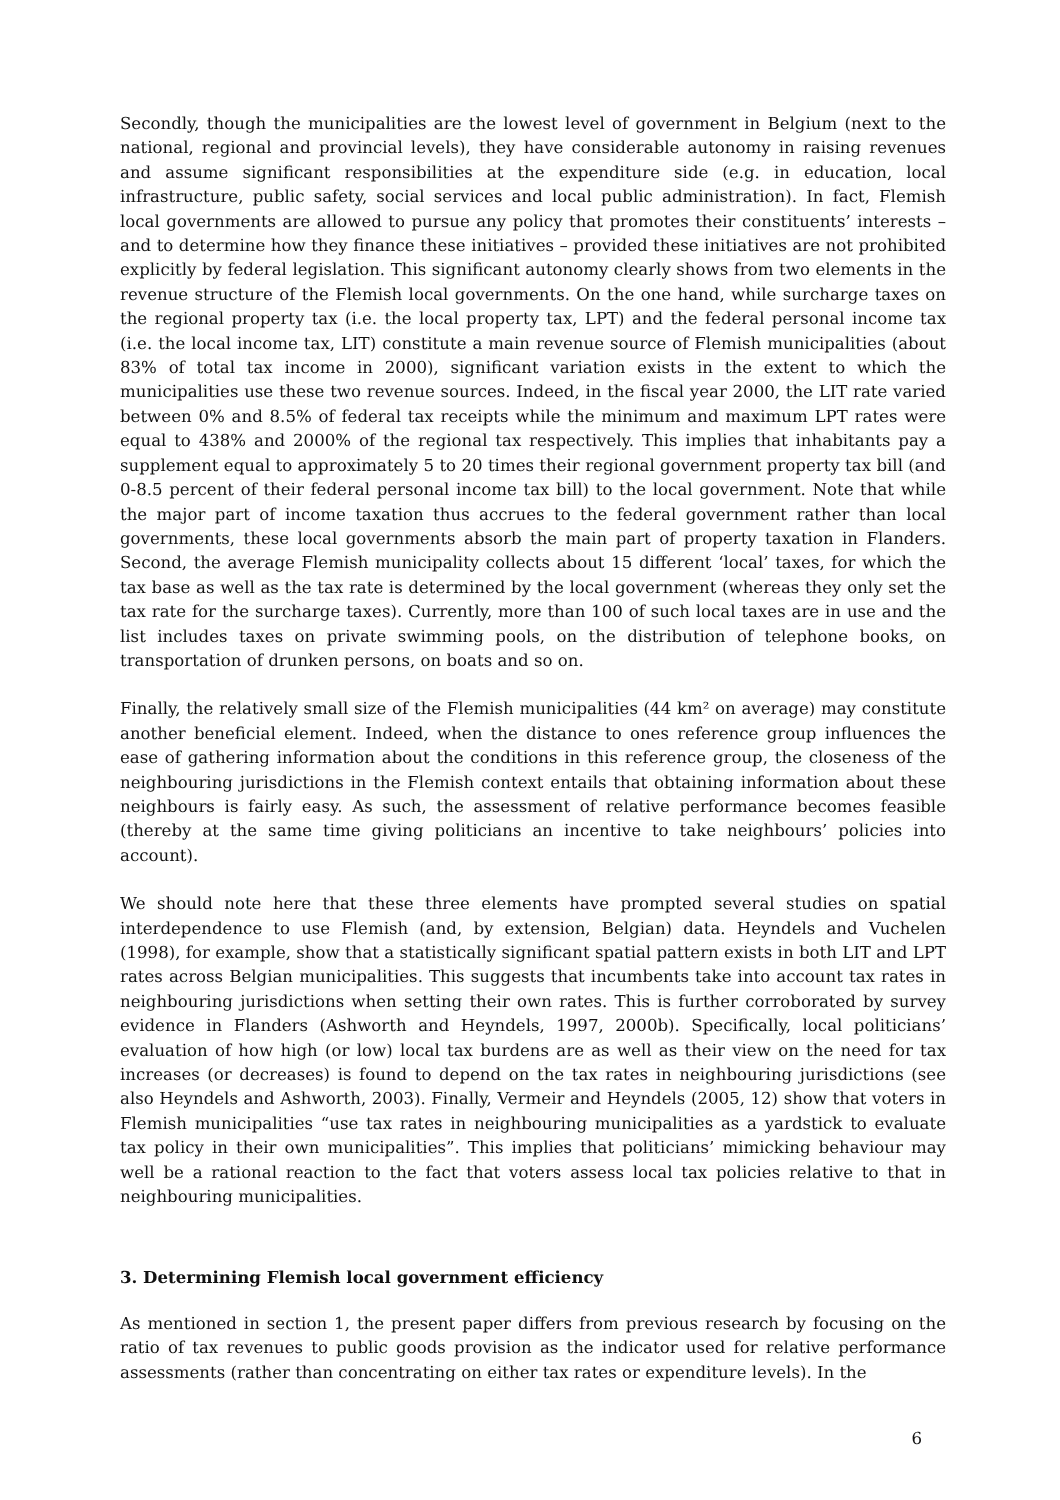Secondly, though the municipalities are the lowest level of government in Belgium (next to the national, regional and provincial levels), they have considerable autonomy in raising revenues and assume significant responsibilities at the expenditure side (e.g. in education, local infrastructure, public safety, social services and local public administration). In fact, Flemish local governments are allowed to pursue any policy that promotes their constituents’ interests – and to determine how they finance these initiatives – provided these initiatives are not prohibited explicitly by federal legislation. This significant autonomy clearly shows from two elements in the revenue structure of the Flemish local governments. On the one hand, while surcharge taxes on the regional property tax (i.e. the local property tax, LPT) and the federal personal income tax (i.e. the local income tax, LIT) constitute a main revenue source of Flemish municipalities (about 83% of total tax income in 2000), significant variation exists in the extent to which the municipalities use these two revenue sources. Indeed, in the fiscal year 2000, the LIT rate varied between 0% and 8.5% of federal tax receipts while the minimum and maximum LPT rates were equal to 438% and 2000% of the regional tax respectively. This implies that inhabitants pay a supplement equal to approximately 5 to 20 times their regional government property tax bill (and 0-8.5 percent of their federal personal income tax bill) to the local government. Note that while the major part of income taxation thus accrues to the federal government rather than local governments, these local governments absorb the main part of property taxation in Flanders. Second, the average Flemish municipality collects about 15 different ‘local’ taxes, for which the tax base as well as the tax rate is determined by the local government (whereas they only set the tax rate for the surcharge taxes). Currently, more than 100 of such local taxes are in use and the list includes taxes on private swimming pools, on the distribution of telephone books, on transportation of drunken persons, on boats and so on.
Finally, the relatively small size of the Flemish municipalities (44 km² on average) may constitute another beneficial element. Indeed, when the distance to ones reference group influences the ease of gathering information about the conditions in this reference group, the closeness of the neighbouring jurisdictions in the Flemish context entails that obtaining information about these neighbours is fairly easy. As such, the assessment of relative performance becomes feasible (thereby at the same time giving politicians an incentive to take neighbours’ policies into account).
We should note here that these three elements have prompted several studies on spatial interdependence to use Flemish (and, by extension, Belgian) data. Heyndels and Vuchelen (1998), for example, show that a statistically significant spatial pattern exists in both LIT and LPT rates across Belgian municipalities. This suggests that incumbents take into account tax rates in neighbouring jurisdictions when setting their own rates. This is further corroborated by survey evidence in Flanders (Ashworth and Heyndels, 1997, 2000b). Specifically, local politicians’ evaluation of how high (or low) local tax burdens are as well as their view on the need for tax increases (or decreases) is found to depend on the tax rates in neighbouring jurisdictions (see also Heyndels and Ashworth, 2003). Finally, Vermeir and Heyndels (2005, 12) show that voters in Flemish municipalities “use tax rates in neighbouring municipalities as a yardstick to evaluate tax policy in their own municipalities”. This implies that politicians’ mimicking behaviour may well be a rational reaction to the fact that voters assess local tax policies relative to that in neighbouring municipalities.
3. Determining Flemish local government efficiency
As mentioned in section 1, the present paper differs from previous research by focusing on the ratio of tax revenues to public goods provision as the indicator used for relative performance assessments (rather than concentrating on either tax rates or expenditure levels). In the
6